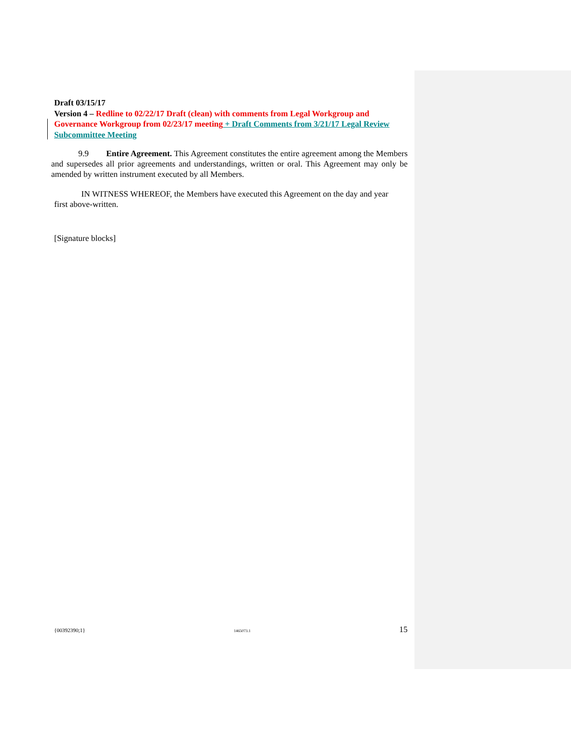Draft 03/15/17
Version 4 – Redline to 02/22/17 Draft (clean) with comments from Legal Workgroup and Governance Workgroup from 02/23/17 meeting + Draft Comments from 3/21/17 Legal Review Subcommittee Meeting
9.9 Entire Agreement. This Agreement constitutes the entire agreement among the Members and supersedes all prior agreements and understandings, written or oral. This Agreement may only be amended by written instrument executed by all Members.
IN WITNESS WHEREOF, the Members have executed this Agreement on the day and year first above-written.
[Signature blocks]
{00392390;1} 1465073.1 15